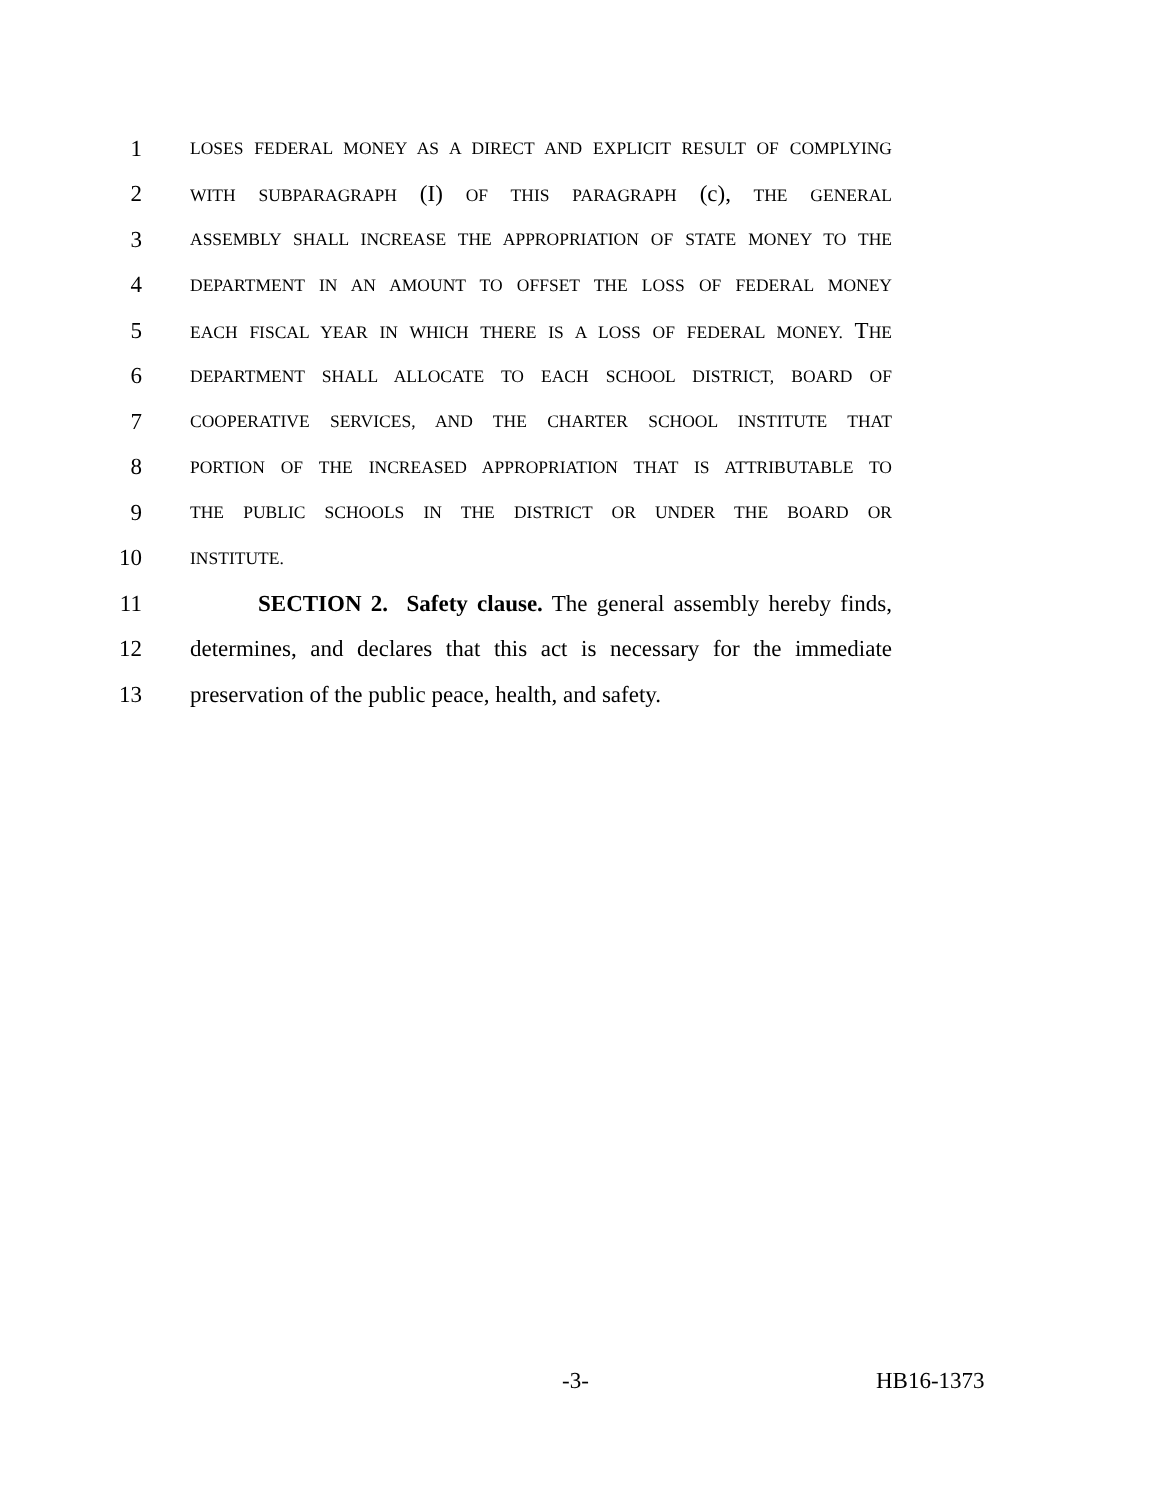1
LOSES FEDERAL MONEY AS A DIRECT AND EXPLICIT RESULT OF COMPLYING
2
WITH SUBPARAGRAPH (I) OF THIS PARAGRAPH (c), THE GENERAL
3
ASSEMBLY SHALL INCREASE THE APPROPRIATION OF STATE MONEY TO THE
4
DEPARTMENT IN AN AMOUNT TO OFFSET THE LOSS OF FEDERAL MONEY
5
EACH FISCAL YEAR IN WHICH THERE IS A LOSS OF FEDERAL MONEY. THE
6
DEPARTMENT SHALL ALLOCATE TO EACH SCHOOL DISTRICT, BOARD OF
7
COOPERATIVE SERVICES, AND THE CHARTER SCHOOL INSTITUTE THAT
8
PORTION OF THE INCREASED APPROPRIATION THAT IS ATTRIBUTABLE TO
9
THE PUBLIC SCHOOLS IN THE DISTRICT OR UNDER THE BOARD OR
10
INSTITUTE.
11 SECTION 2. Safety clause. The general assembly hereby finds,
12 determines, and declares that this act is necessary for the immediate
13 preservation of the public peace, health, and safety.
-3- HB16-1373